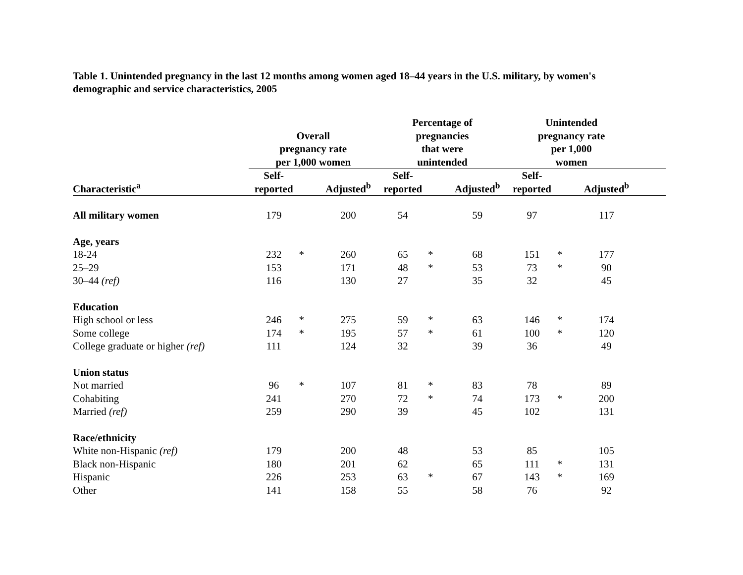Table 1. Unintended pregnancy in the last 12 months among women aged 18–44 years in the U.S. military, by women's demographic and service characteristics, 2005
| | Overall pregnancy rate per 1,000 women | | | Percentage of pregnancies that were unintended | | | Unintended pregnancy rate per 1,000 women | | | |
| --- | --- | --- | --- | --- | --- | --- | --- | --- | --- | --- |
| Characteristic<sup>a</sup> | Self- reported | | Adjusted<sup>b</sup> | Self- reported | | Adjusted<sup>b</sup> | Self- reported | | Adjusted<sup>b</sup> | |
| All military women | 179 | | 200 | 54 | | 59 | 97 | | 117 | |
| Age, years | | | | | | | | | | |
| 18-24 | 232 | * | 260 | 65 | * | 68 | 151 | * | 177 | |
| 25–29 | 153 | | 171 | 48 | * | 53 | 73 | * | 90 | |
| 30–44 (ref) | 116 | | 130 | 27 | | 35 | 32 | | 45 | |
| Education | | | | | | | | | | |
| High school or less | 246 | * | 275 | 59 | * | 63 | 146 | * | 174 | |
| Some college | 174 | * | 195 | 57 | * | 61 | 100 | * | 120 | |
| College graduate or higher (ref) | 111 | | 124 | 32 | | 39 | 36 | | 49 | |
| Union status | | | | | | | | | | |
| Not married | 96 | * | 107 | 81 | * | 83 | 78 | | 89 | |
| Cohabiting | 241 | | 270 | 72 | * | 74 | 173 | * | 200 | |
| Married (ref) | 259 | | 290 | 39 | | 45 | 102 | | 131 | |
| Race/ethnicity | | | | | | | | | | |
| White non-Hispanic (ref) | 179 | | 200 | 48 | | 53 | 85 | | 105 | |
| Black non-Hispanic | 180 | | 201 | 62 | | 65 | 111 | * | 131 | |
| Hispanic | 226 | | 253 | 63 | * | 67 | 143 | * | 169 | |
| Other | 141 | | 158 | 55 | | 58 | 76 | | 92 | |